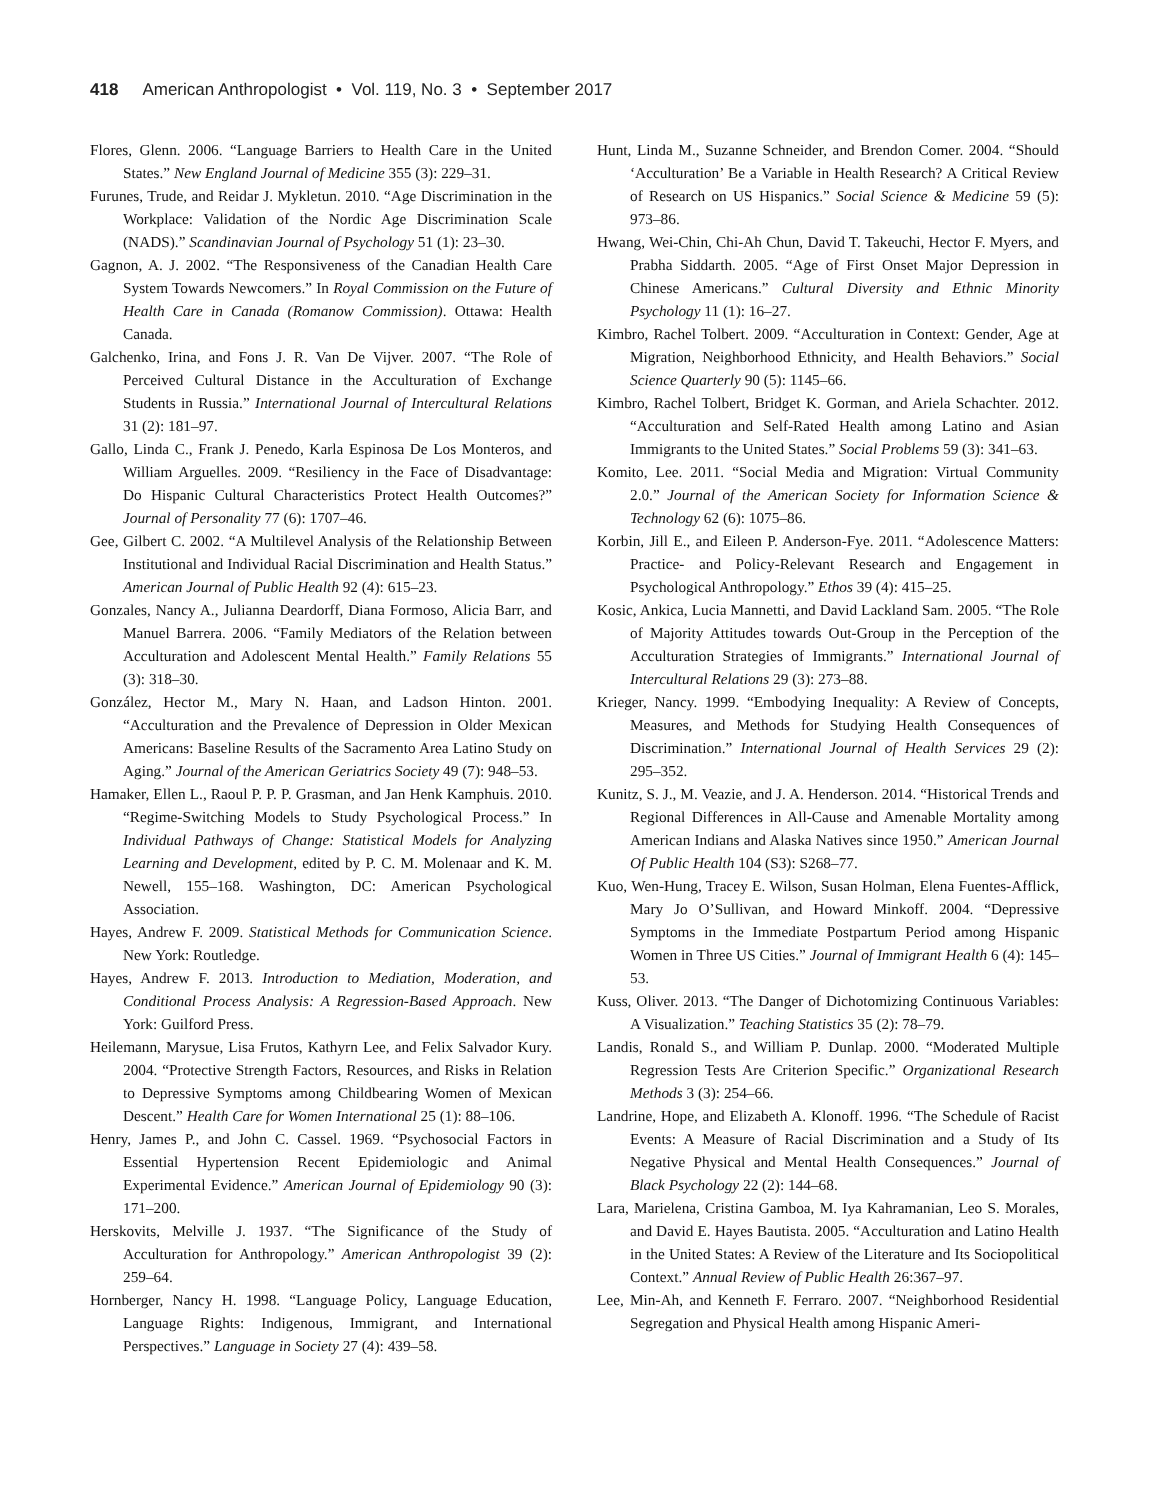418 American Anthropologist • Vol. 119, No. 3 • September 2017
Flores, Glenn. 2006. “Language Barriers to Health Care in the United States.” New England Journal of Medicine 355 (3): 229–31.
Furunes, Trude, and Reidar J. Mykletun. 2010. “Age Discrimination in the Workplace: Validation of the Nordic Age Discrimination Scale (NADS).” Scandinavian Journal of Psychology 51 (1): 23–30.
Gagnon, A. J. 2002. “The Responsiveness of the Canadian Health Care System Towards Newcomers.” In Royal Commission on the Future of Health Care in Canada (Romanow Commission). Ottawa: Health Canada.
Galchenko, Irina, and Fons J. R. Van De Vijver. 2007. “The Role of Perceived Cultural Distance in the Acculturation of Exchange Students in Russia.” International Journal of Intercultural Relations 31 (2): 181–97.
Gallo, Linda C., Frank J. Penedo, Karla Espinosa De Los Monteros, and William Arguelles. 2009. “Resiliency in the Face of Disadvantage: Do Hispanic Cultural Characteristics Protect Health Outcomes?” Journal of Personality 77 (6): 1707–46.
Gee, Gilbert C. 2002. “A Multilevel Analysis of the Relationship Between Institutional and Individual Racial Discrimination and Health Status.” American Journal of Public Health 92 (4): 615–23.
Gonzales, Nancy A., Julianna Deardorff, Diana Formoso, Alicia Barr, and Manuel Barrera. 2006. “Family Mediators of the Relation between Acculturation and Adolescent Mental Health.” Family Relations 55 (3): 318–30.
González, Hector M., Mary N. Haan, and Ladson Hinton. 2001. “Acculturation and the Prevalence of Depression in Older Mexican Americans: Baseline Results of the Sacramento Area Latino Study on Aging.” Journal of the American Geriatrics Society 49 (7): 948–53.
Hamaker, Ellen L., Raoul P. P. P. Grasman, and Jan Henk Kamphuis. 2010. “Regime-Switching Models to Study Psychological Process.” In Individual Pathways of Change: Statistical Models for Analyzing Learning and Development, edited by P. C. M. Molenaar and K. M. Newell, 155–168. Washington, DC: American Psychological Association.
Hayes, Andrew F. 2009. Statistical Methods for Communication Science. New York: Routledge.
Hayes, Andrew F. 2013. Introduction to Mediation, Moderation, and Conditional Process Analysis: A Regression-Based Approach. New York: Guilford Press.
Heilemann, Marysue, Lisa Frutos, Kathyrn Lee, and Felix Salvador Kury. 2004. “Protective Strength Factors, Resources, and Risks in Relation to Depressive Symptoms among Childbearing Women of Mexican Descent.” Health Care for Women International 25 (1): 88–106.
Henry, James P., and John C. Cassel. 1969. “Psychosocial Factors in Essential Hypertension Recent Epidemiologic and Animal Experimental Evidence.” American Journal of Epidemiology 90 (3): 171–200.
Herskovits, Melville J. 1937. “The Significance of the Study of Acculturation for Anthropology.” American Anthropologist 39 (2): 259–64.
Hornberger, Nancy H. 1998. “Language Policy, Language Education, Language Rights: Indigenous, Immigrant, and International Perspectives.” Language in Society 27 (4): 439–58.
Hunt, Linda M., Suzanne Schneider, and Brendon Comer. 2004. “Should ‘Acculturation’ Be a Variable in Health Research? A Critical Review of Research on US Hispanics.” Social Science & Medicine 59 (5): 973–86.
Hwang, Wei-Chin, Chi-Ah Chun, David T. Takeuchi, Hector F. Myers, and Prabha Siddarth. 2005. “Age of First Onset Major Depression in Chinese Americans.” Cultural Diversity and Ethnic Minority Psychology 11 (1): 16–27.
Kimbro, Rachel Tolbert. 2009. “Acculturation in Context: Gender, Age at Migration, Neighborhood Ethnicity, and Health Behaviors.” Social Science Quarterly 90 (5): 1145–66.
Kimbro, Rachel Tolbert, Bridget K. Gorman, and Ariela Schachter. 2012. “Acculturation and Self-Rated Health among Latino and Asian Immigrants to the United States.” Social Problems 59 (3): 341–63.
Komito, Lee. 2011. “Social Media and Migration: Virtual Community 2.0.” Journal of the American Society for Information Science & Technology 62 (6): 1075–86.
Korbin, Jill E., and Eileen P. Anderson-Fye. 2011. “Adolescence Matters: Practice- and Policy-Relevant Research and Engagement in Psychological Anthropology.” Ethos 39 (4): 415–25.
Kosic, Ankica, Lucia Mannetti, and David Lackland Sam. 2005. “The Role of Majority Attitudes towards Out-Group in the Perception of the Acculturation Strategies of Immigrants.” International Journal of Intercultural Relations 29 (3): 273–88.
Krieger, Nancy. 1999. “Embodying Inequality: A Review of Concepts, Measures, and Methods for Studying Health Consequences of Discrimination.” International Journal of Health Services 29 (2): 295–352.
Kunitz, S. J., M. Veazie, and J. A. Henderson. 2014. “Historical Trends and Regional Differences in All-Cause and Amenable Mortality among American Indians and Alaska Natives since 1950.” American Journal Of Public Health 104 (S3): S268–77.
Kuo, Wen-Hung, Tracey E. Wilson, Susan Holman, Elena Fuentes-Afflick, Mary Jo O’Sullivan, and Howard Minkoff. 2004. “Depressive Symptoms in the Immediate Postpartum Period among Hispanic Women in Three US Cities.” Journal of Immigrant Health 6 (4): 145–53.
Kuss, Oliver. 2013. “The Danger of Dichotomizing Continuous Variables: A Visualization.” Teaching Statistics 35 (2): 78–79.
Landis, Ronald S., and William P. Dunlap. 2000. “Moderated Multiple Regression Tests Are Criterion Specific.” Organizational Research Methods 3 (3): 254–66.
Landrine, Hope, and Elizabeth A. Klonoff. 1996. “The Schedule of Racist Events: A Measure of Racial Discrimination and a Study of Its Negative Physical and Mental Health Consequences.” Journal of Black Psychology 22 (2): 144–68.
Lara, Marielena, Cristina Gamboa, M. Iya Kahramanian, Leo S. Morales, and David E. Hayes Bautista. 2005. “Acculturation and Latino Health in the United States: A Review of the Literature and Its Sociopolitical Context.” Annual Review of Public Health 26:367–97.
Lee, Min-Ah, and Kenneth F. Ferraro. 2007. “Neighborhood Residential Segregation and Physical Health among Hispanic Ameri-